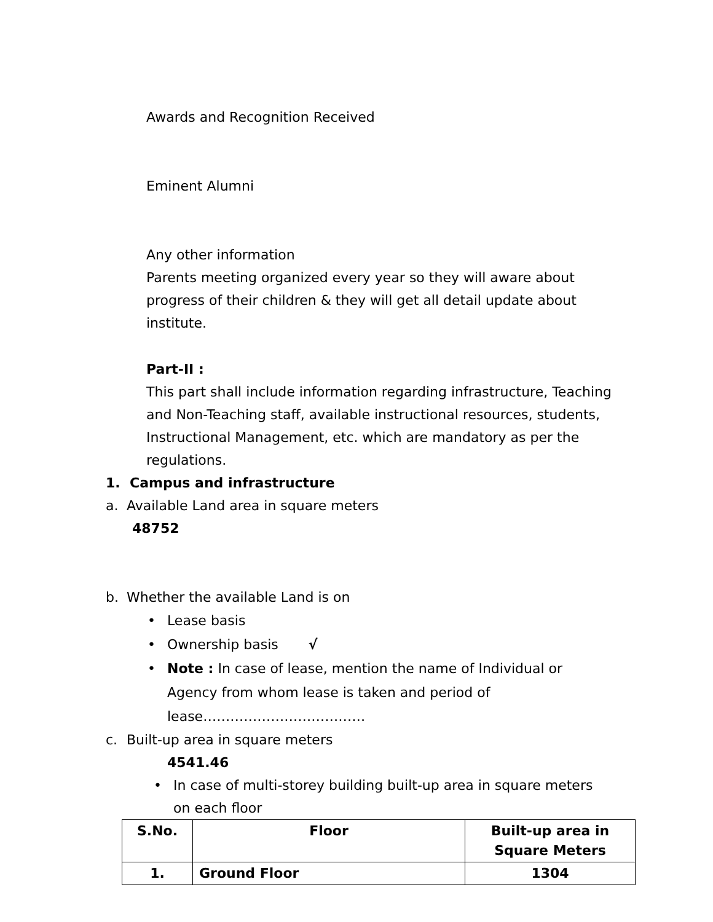Awards and Recognition Received
Eminent Alumni
Any other information
Parents meeting organized every year so they will aware about progress of their children & they will get all detail update about institute.
Part-II :
This part shall include information regarding infrastructure, Teaching and Non-Teaching staff, available instructional resources, students, Instructional Management, etc. which are mandatory as per the regulations.
1. Campus and infrastructure
a. Available Land area in square meters
48752
b. Whether the available Land is on
• Lease basis
• Ownership basis √
• Note : In case of lease, mention the name of Individual or Agency from whom lease is taken and period of lease………………………………
c. Built-up area in square meters
4541.46
• In case of multi-storey building built-up area in square meters on each floor
| S.No. | Floor | Built-up area in Square Meters |
| --- | --- | --- |
| 1. | Ground Floor | 1304 |